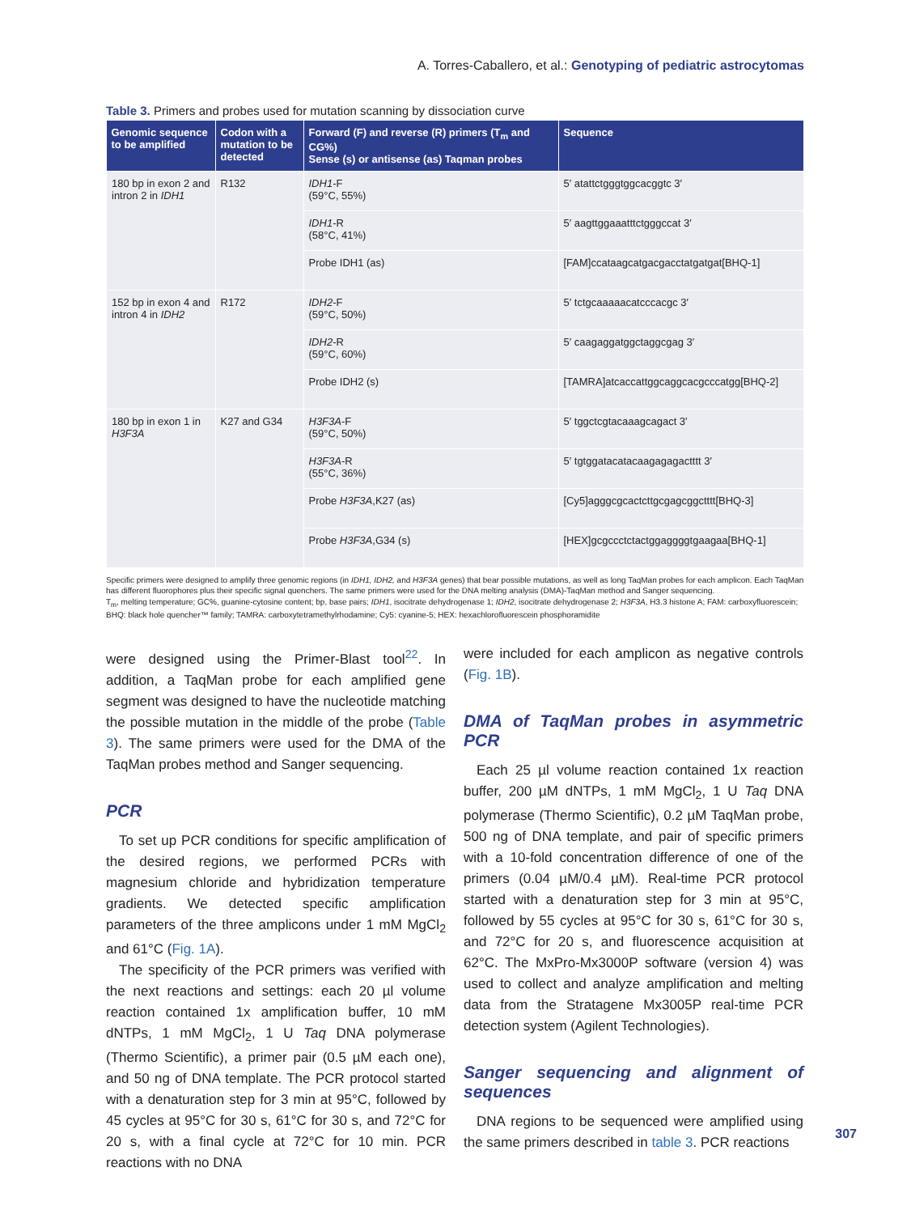A. Torres-Caballero, et al.: Genotyping of pediatric astrocytomas
Table 3. Primers and probes used for mutation scanning by dissociation curve
| Genomic sequence to be amplified | Codon with a mutation to be detected | Forward (F) and reverse (R) primers (T<sub>m</sub> and CG%) Sense (s) or antisense (as) Taqman probes | Sequence |
| --- | --- | --- | --- |
| 180 bp in exon 2 and intron 2 in IDH1 | R132 | IDH1 -F (59°C, 55%) | 5′ atattctgggtggcacggtc 3′ |
| | | IDH1 -R (58°C, 41%) | 5′ aagttggaaatttctgggccat 3′ |
| | | Probe IDH1 (as) | [FAM]ccataagcatgacgacctatgatgat[BHQ-1] |
| 152 bp in exon 4 and intron 4 in IDH2 | R172 | IDH2 -F (59°C, 50%) | 5′ tctgcaaaaacatcccacgc 3′ |
| | | IDH2 -R (59°C, 60%) | 5′ caagaggatggctaggcgag 3′ |
| | | Probe IDH2 (s) | [TAMRA]atcaccattggcaggcacgcccatgg[BHQ-2] |
| 180 bp in exon 1 in H3F3A | K27 and G34 | H3F3A -F (59°C, 50%) | 5′ tggctcgtacaaagcagact 3′ |
| | | H3F3A -R (55°C, 36%) | 5′ tgtggatacatacaagagagactttt 3′ |
| | | Probe H3F3A ,K27 (as) | [Cy5]agggcgcactcttgcgagcggctttt[BHQ-3] |
| | | Probe H3F3A ,G34 (s) | [HEX]gcgccctctactggaggggtgaagaa[BHQ-1] |
Specific primers were designed to amplify three genomic regions (in IDH1, IDH2, and H3F3A genes) that bear possible mutations, as well as long TaqMan probes for each amplicon. Each TaqMan has different fluorophores plus their specific signal quenchers. The same primers were used for the DNA melting analysis (DMA)-TaqMan method and Sanger sequencing.
T<sub>m</sub>, melting temperature; GC%, guanine-cytosine content; bp, base pairs; IDH1, isocitrate dehydrogenase 1; IDH2, isocitrate dehydrogenase 2; H3F3A, H3.3 histone A; FAM: carboxyfluorescein; BHQ: black hole quencher™ family; TAMRA: carboxytetramethylrhodamine; Cy5: cyanine-5; HEX: hexachlorofluorescein phosphoramidite
were designed using the Primer-Blast tool<sup>22</sup>. In addition, a TaqMan probe for each amplified gene segment was designed to have the nucleotide matching the possible mutation in the middle of the probe (Table 3). The same primers were used for the DMA of the TaqMan probes method and Sanger sequencing.
PCR
To set up PCR conditions for specific amplification of the desired regions, we performed PCRs with magnesium chloride and hybridization temperature gradients. We detected specific amplification parameters of the three amplicons under 1 mM MgCl<sub>2</sub> and 61°C (Fig. 1A).
The specificity of the PCR primers was verified with the next reactions and settings: each 20 µl volume reaction contained 1x amplification buffer, 10 mM dNTPs, 1 mM MgCl<sub>2</sub>, 1 U Taq DNA polymerase (Thermo Scientific), a primer pair (0.5 µM each one), and 50 ng of DNA template. The PCR protocol started with a denaturation step for 3 min at 95°C, followed by 45 cycles at 95°C for 30 s, 61°C for 30 s, and 72°C for 20 s, with a final cycle at 72°C for 10 min. PCR reactions with no DNA
were included for each amplicon as negative controls (Fig. 1B).
DMA of TaqMan probes in asymmetric PCR
Each 25 µl volume reaction contained 1x reaction buffer, 200 µM dNTPs, 1 mM MgCl<sub>2</sub>, 1 U Taq DNA polymerase (Thermo Scientific), 0.2 µM TaqMan probe, 500 ng of DNA template, and pair of specific primers with a 10-fold concentration difference of one of the primers (0.04 µM/0.4 µM). Real-time PCR protocol started with a denaturation step for 3 min at 95°C, followed by 55 cycles at 95°C for 30 s, 61°C for 30 s, and 72°C for 20 s, and fluorescence acquisition at 62°C. The MxPro-Mx3000P software (version 4) was used to collect and analyze amplification and melting data from the Stratagene Mx3005P real-time PCR detection system (Agilent Technologies).
Sanger sequencing and alignment of sequences
DNA regions to be sequenced were amplified using the same primers described in table 3. PCR reactions
307